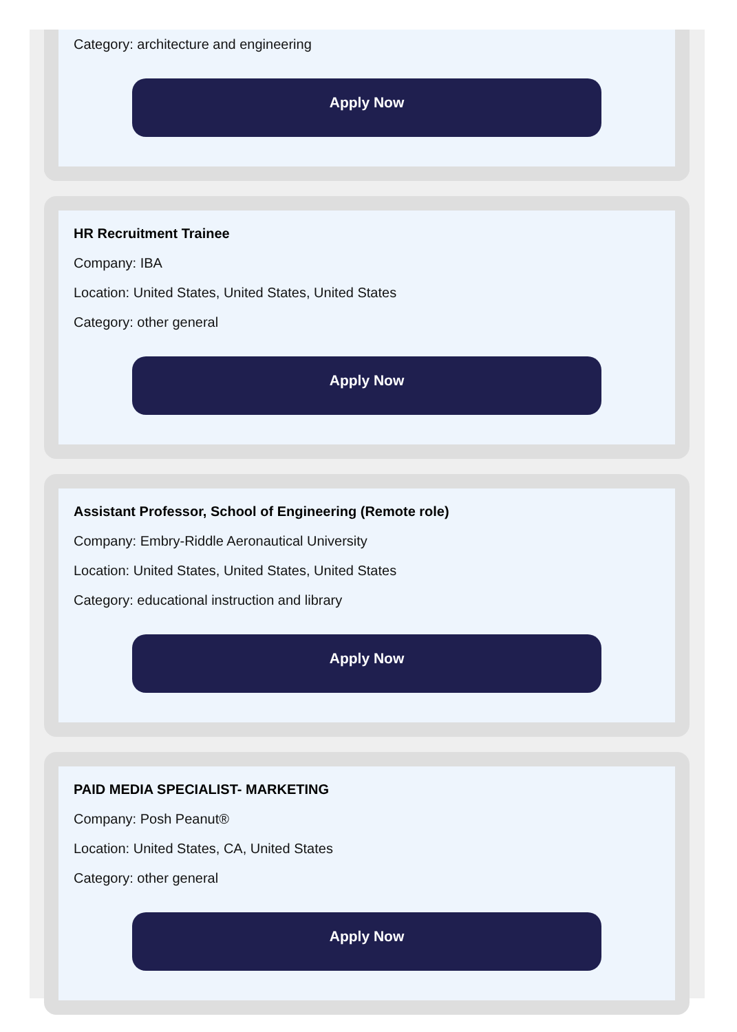Category: architecture and engineering
Apply Now
HR Recruitment Trainee
Company: IBA
Location: United States, United States, United States
Category: other general
Apply Now
Assistant Professor, School of Engineering (Remote role)
Company: Embry-Riddle Aeronautical University
Location: United States, United States, United States
Category: educational instruction and library
Apply Now
PAID MEDIA SPECIALIST- MARKETING
Company: Posh Peanut®
Location: United States, CA, United States
Category: other general
Apply Now